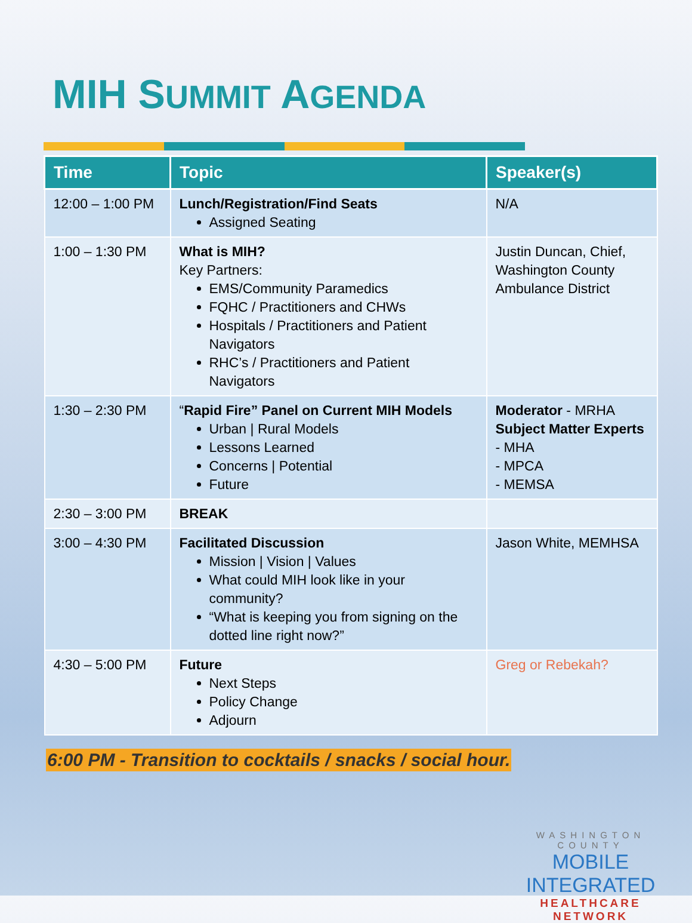MIH SUMMIT AGENDA
| Time | Topic | Speaker(s) |
| --- | --- | --- |
| 12:00 – 1:00 PM | Lunch/Registration/Find Seats Assigned Seating | N/A |
| 1:00 – 1:30 PM | What is MIH? Key Partners: EMS/Community Paramedics FQHC / Practitioners and CHWs Hospitals / Practitioners and Patient Navigators RHC’s / Practitioners and Patient Navigators | Justin Duncan, Chief, Washington County Ambulance District |
| 1:30 – 2:30 PM | “ Rapid Fire” Panel on Current MIH Models Urban / Rural Models Lessons Learned Concerns / Potential Future | Moderator - MRHA Subject Matter Experts - MHA - MPCA - MEMSA |
| 2:30 – 3:00 PM | BREAK | |
| 3:00 – 4:30 PM | Facilitated Discussion Mission / Vision / Values What could MIH look like in your community? “What is keeping you from signing on the dotted line right now?” | Jason White, MEMHSA |
| 4:30 – 5:00 PM | Future Next Steps Policy Change Adjourn | Greg or Rebekah? |
6:00 PM - Transition to cocktails / snacks / social hour.
WASHINGTON COUNTY
MOBILE INTEGRATED
HEALTHCARE NETWORK